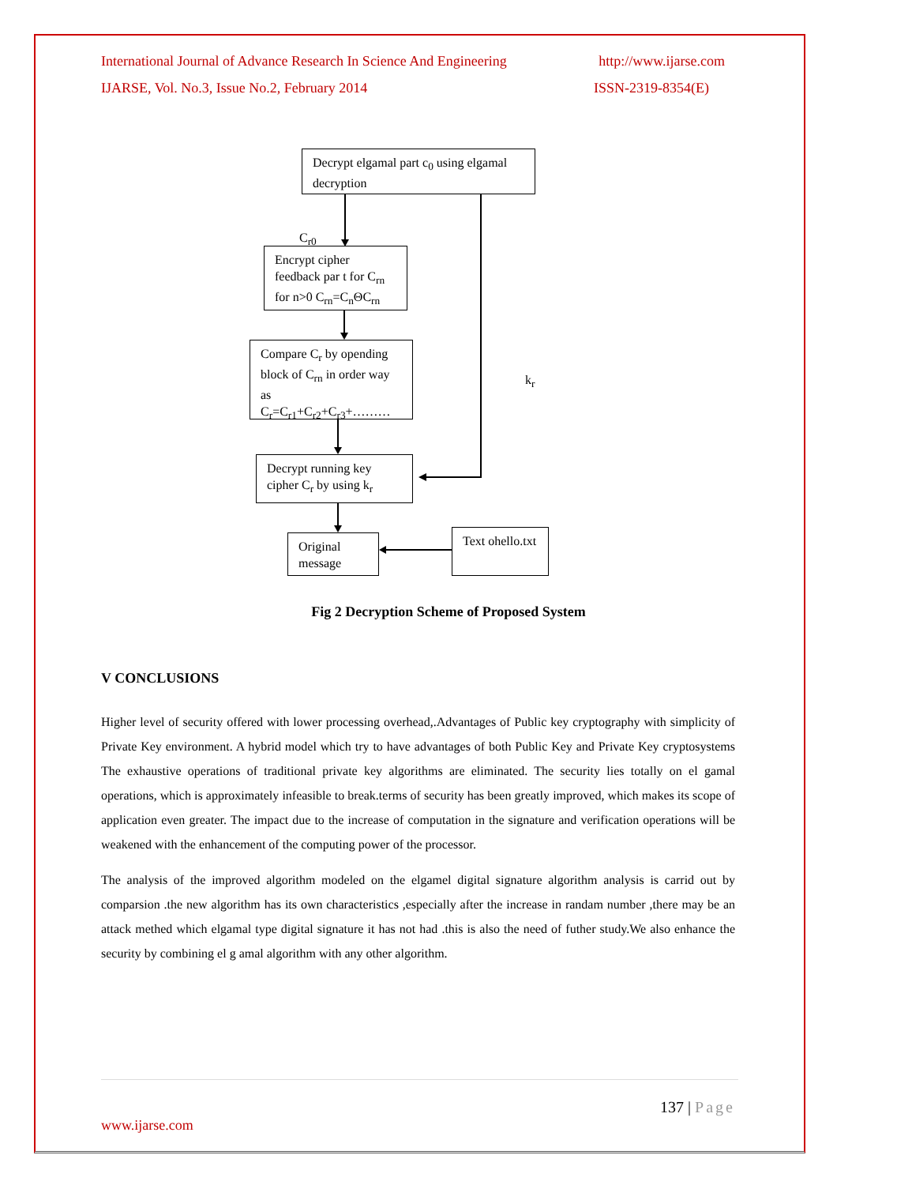International Journal of Advance Research In Science And Engineering http://www.ijarse.com
IJARSE, Vol. No.3, Issue No.2, February 2014 ISSN-2319-8354(E)
Decrypt elgamal part c<sub>0</sub> using elgamal decryption
C<sub>r0</sub>
Encrypt cipher feedback par t for C<sub>rn</sub> for n>0 C<sub>rn</sub>=C<sub>n</sub>ΘC<sub>rn</sub>
Compare C<sub>r</sub> by opending block of C<sub>rn</sub> in order way as C<sub>r</sub>=C<sub>r1</sub>+C<sub>r2</sub>+C<sub>r3</sub>+………
k<sub>r</sub>
Decrypt running key cipher C<sub>r</sub> by using k<sub>r</sub>
Original message
Text ohello.txt
Fig 2 Decryption Scheme of Proposed System
V CONCLUSIONS
Higher level of security offered with lower processing overhead,.Advantages of Public key cryptography with simplicity of Private Key environment. A hybrid model which try to have advantages of both Public Key and Private Key cryptosystems The exhaustive operations of traditional private key algorithms are eliminated. The security lies totally on el gamal operations, which is approximately infeasible to break.terms of security has been greatly improved, which makes its scope of application even greater. The impact due to the increase of computation in the signature and verification operations will be weakened with the enhancement of the computing power of the processor.
The analysis of the improved algorithm modeled on the elgamel digital signature algorithm analysis is carrid out by comparsion .the new algorithm has its own characteristics ,especially after the increase in randam number ,there may be an attack methed which elgamal type digital signature it has not had .this is also the need of futher study.We also enhance the security by combining el g amal algorithm with any other algorithm.
137 | Page
www.ijarse.com